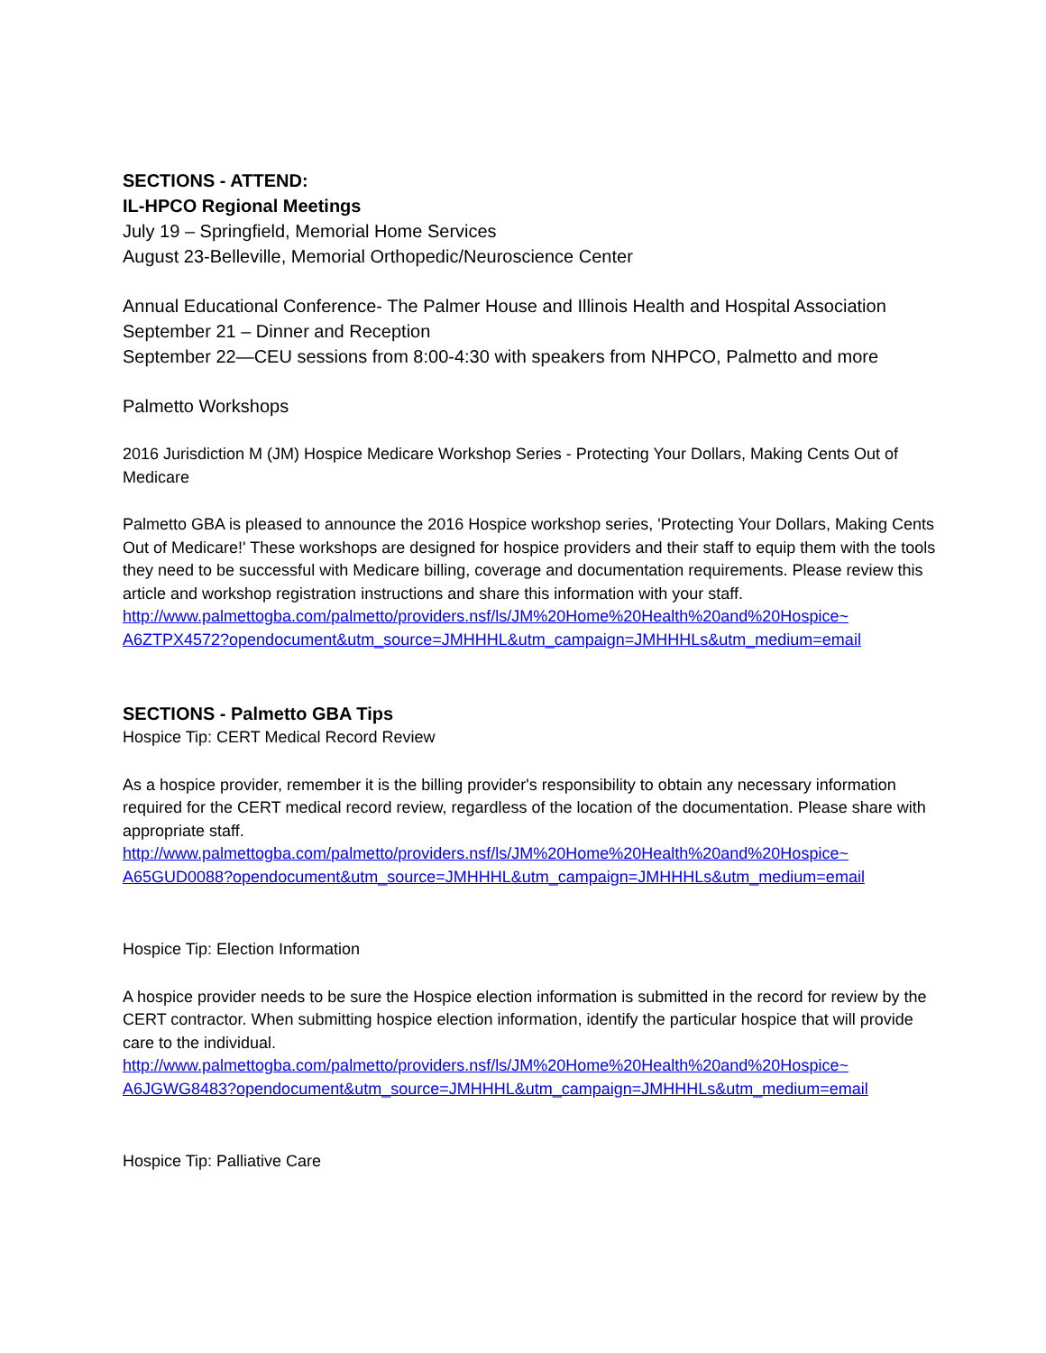SECTIONS - ATTEND:
IL-HPCO Regional Meetings
July 19 – Springfield, Memorial Home Services
August 23-Belleville, Memorial Orthopedic/Neuroscience Center
Annual Educational Conference- The Palmer House and Illinois Health and Hospital Association
September 21 – Dinner and Reception
September 22—CEU sessions from 8:00-4:30 with speakers from NHPCO, Palmetto and more
Palmetto Workshops
2016 Jurisdiction M (JM) Hospice Medicare Workshop Series - Protecting Your Dollars, Making Cents Out of Medicare
Palmetto GBA is pleased to announce the 2016 Hospice workshop series, 'Protecting Your Dollars, Making Cents Out of Medicare!' These workshops are designed for hospice providers and their staff to equip them with the tools they need to be successful with Medicare billing, coverage and documentation requirements. Please review this article and workshop registration instructions and share this information with your staff.
http://www.palmettogba.com/palmetto/providers.nsf/ls/JM%20Home%20Health%20and%20Hospice~ A6ZTPX4572?opendocument&utm_source=JMHHHL&utm_campaign=JMHHHLs&utm_medium=email
SECTIONS - Palmetto GBA Tips
Hospice Tip: CERT Medical Record Review
As a hospice provider, remember it is the billing provider's responsibility to obtain any necessary information required for the CERT medical record review, regardless of the location of the documentation. Please share with appropriate staff.
http://www.palmettogba.com/palmetto/providers.nsf/ls/JM%20Home%20Health%20and%20Hospice~ A65GUD0088?opendocument&utm_source=JMHHHL&utm_campaign=JMHHHLs&utm_medium=email
Hospice Tip: Election Information
A hospice provider needs to be sure the Hospice election information is submitted in the record for review by the CERT contractor. When submitting hospice election information, identify the particular hospice that will provide care to the individual.
http://www.palmettogba.com/palmetto/providers.nsf/ls/JM%20Home%20Health%20and%20Hospice~ A6JGWG8483?opendocument&utm_source=JMHHHL&utm_campaign=JMHHHLs&utm_medium=email
Hospice Tip: Palliative Care